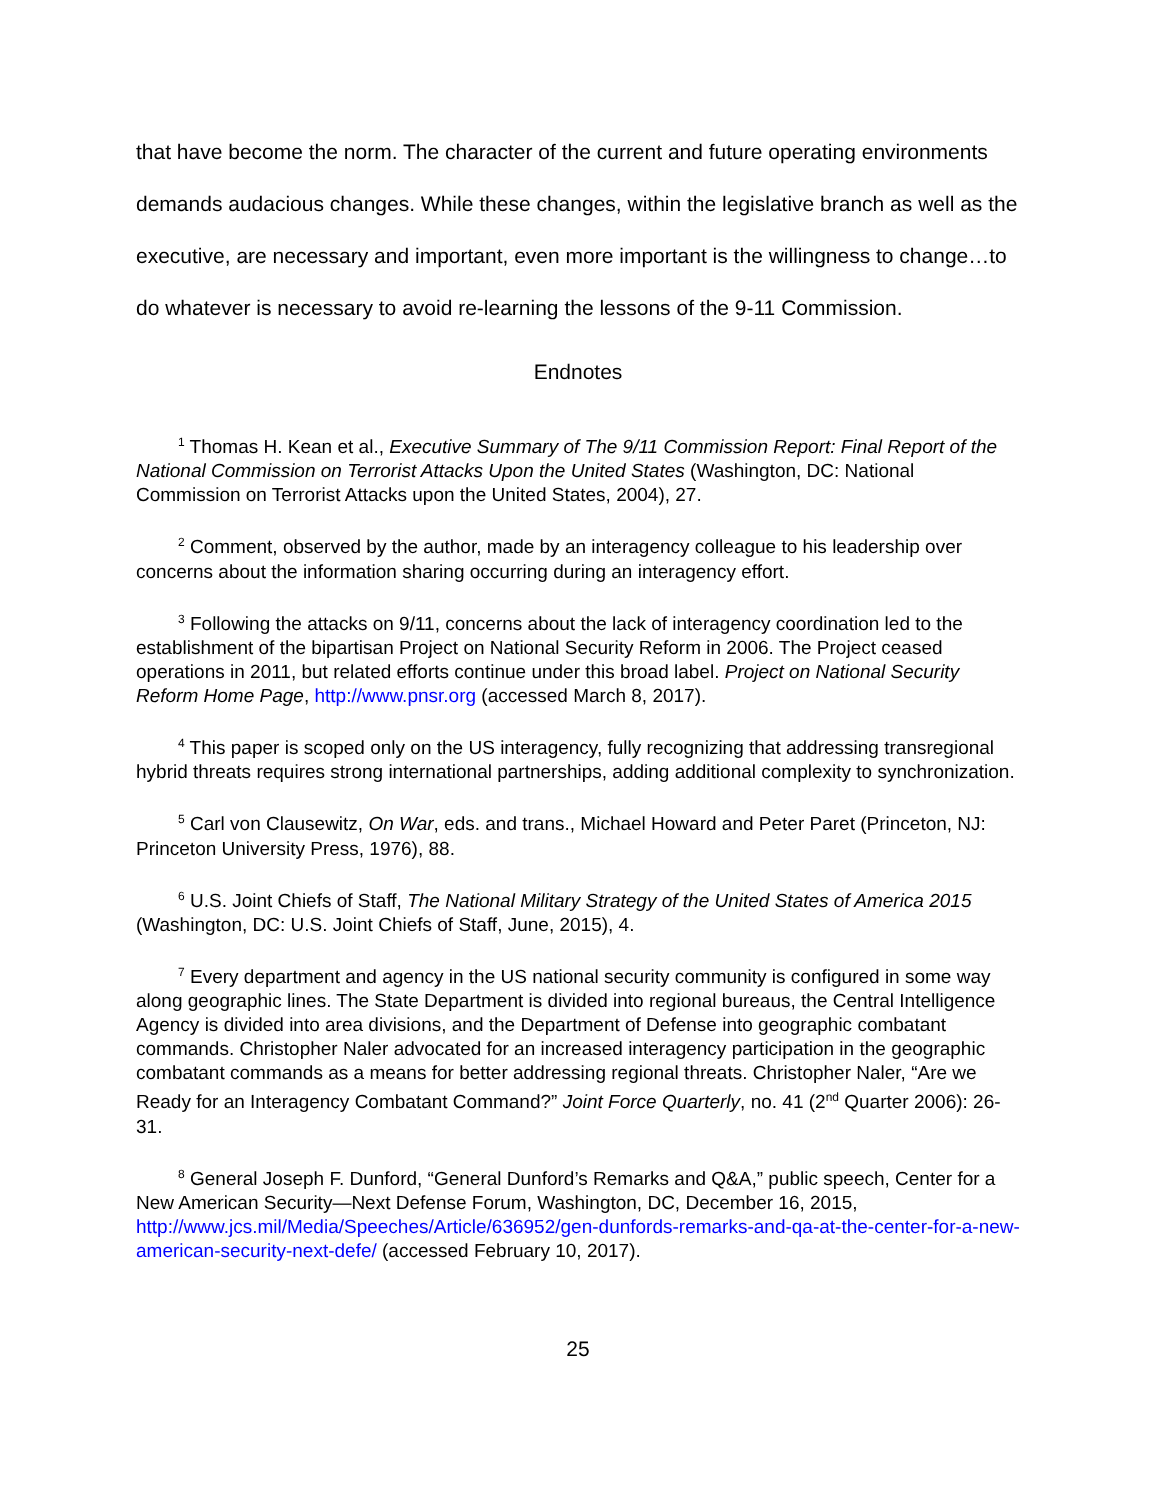that have become the norm. The character of the current and future operating environments demands audacious changes. While these changes, within the legislative branch as well as the executive, are necessary and important, even more important is the willingness to change…to do whatever is necessary to avoid re-learning the lessons of the 9-11 Commission.
Endnotes
<sup>1</sup> Thomas H. Kean et al., Executive Summary of The 9/11 Commission Report: Final Report of the National Commission on Terrorist Attacks Upon the United States (Washington, DC: National Commission on Terrorist Attacks upon the United States, 2004), 27.
<sup>2</sup> Comment, observed by the author, made by an interagency colleague to his leadership over concerns about the information sharing occurring during an interagency effort.
<sup>3</sup> Following the attacks on 9/11, concerns about the lack of interagency coordination led to the establishment of the bipartisan Project on National Security Reform in 2006. The Project ceased operations in 2011, but related efforts continue under this broad label. Project on National Security Reform Home Page, http://www.pnsr.org (accessed March 8, 2017).
<sup>4</sup> This paper is scoped only on the US interagency, fully recognizing that addressing transregional hybrid threats requires strong international partnerships, adding additional complexity to synchronization.
<sup>5</sup> Carl von Clausewitz, On War, eds. and trans., Michael Howard and Peter Paret (Princeton, NJ: Princeton University Press, 1976), 88.
<sup>6</sup> U.S. Joint Chiefs of Staff, The National Military Strategy of the United States of America 2015 (Washington, DC: U.S. Joint Chiefs of Staff, June, 2015), 4.
<sup>7</sup> Every department and agency in the US national security community is configured in some way along geographic lines. The State Department is divided into regional bureaus, the Central Intelligence Agency is divided into area divisions, and the Department of Defense into geographic combatant commands. Christopher Naler advocated for an increased interagency participation in the geographic combatant commands as a means for better addressing regional threats. Christopher Naler, “Are we Ready for an Interagency Combatant Command?” Joint Force Quarterly, no. 41 (2<sup>nd</sup> Quarter 2006): 26-31.
<sup>8</sup> General Joseph F. Dunford, “General Dunford’s Remarks and Q&A,” public speech, Center for a New American Security—Next Defense Forum, Washington, DC, December 16, 2015, http://www.jcs.mil/Media/Speeches/Article/636952/gen-dunfords-remarks-and-qa-at-the-center-for-a-new-american-security-next-defe/ (accessed February 10, 2017).
25